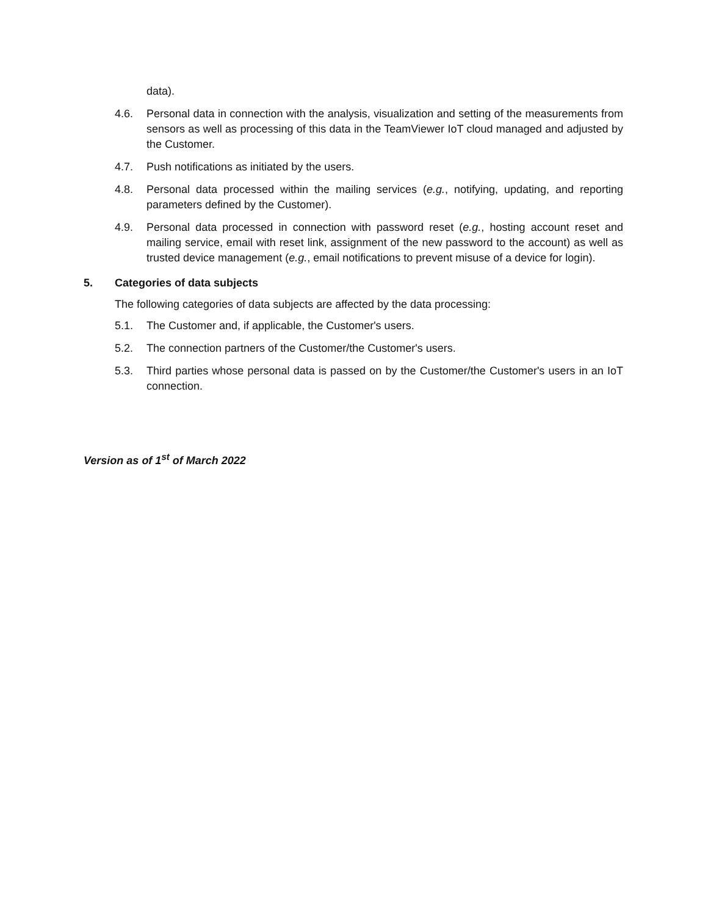data).
4.6. Personal data in connection with the analysis, visualization and setting of the measurements from sensors as well as processing of this data in the TeamViewer IoT cloud managed and adjusted by the Customer.
4.7. Push notifications as initiated by the users.
4.8. Personal data processed within the mailing services (e.g., notifying, updating, and reporting parameters defined by the Customer).
4.9. Personal data processed in connection with password reset (e.g., hosting account reset and mailing service, email with reset link, assignment of the new password to the account) as well as trusted device management (e.g., email notifications to prevent misuse of a device for login).
5. Categories of data subjects
The following categories of data subjects are affected by the data processing:
5.1. The Customer and, if applicable, the Customer's users.
5.2. The connection partners of the Customer/the Customer's users.
5.3. Third parties whose personal data is passed on by the Customer/the Customer's users in an IoT connection.
Version as of 1<sup>st</sup> of March 2022